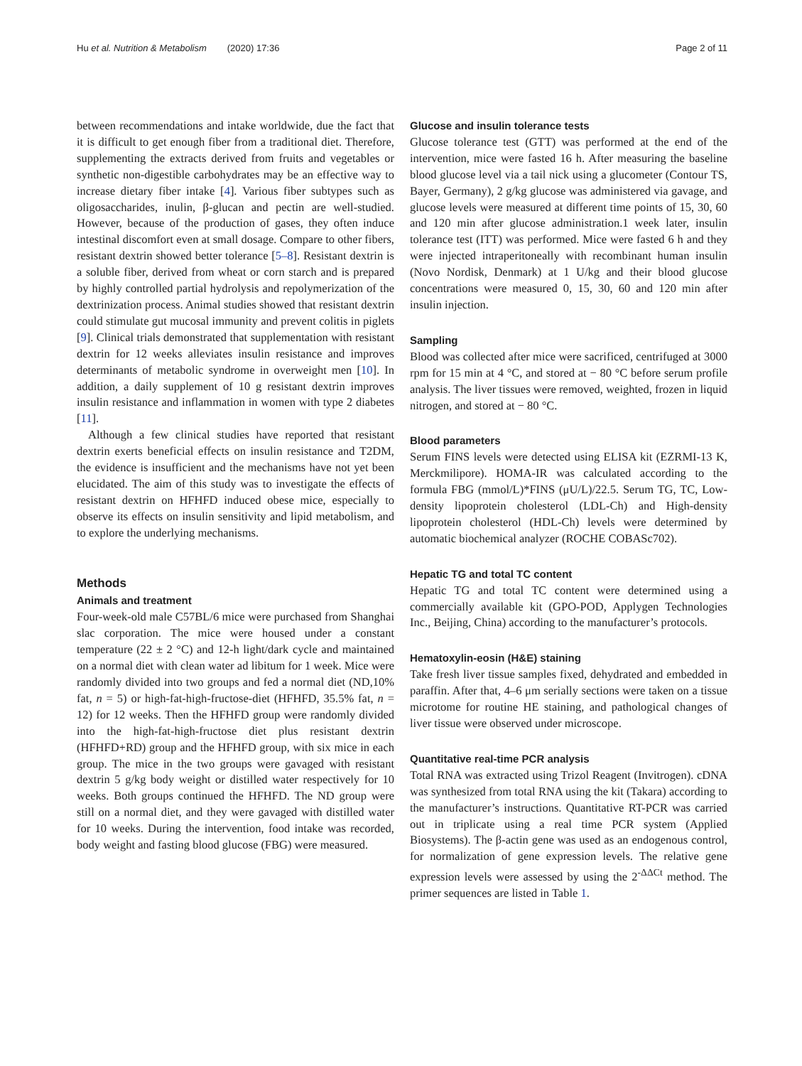Hu et al. Nutrition & Metabolism (2020) 17:36 Page 2 of 11
between recommendations and intake worldwide, due the fact that it is difficult to get enough fiber from a traditional diet. Therefore, supplementing the extracts derived from fruits and vegetables or synthetic non-digestible carbohydrates may be an effective way to increase dietary fiber intake [4]. Various fiber subtypes such as oligosaccharides, inulin, β-glucan and pectin are well-studied. However, because of the production of gases, they often induce intestinal discomfort even at small dosage. Compare to other fibers, resistant dextrin showed better tolerance [5–8]. Resistant dextrin is a soluble fiber, derived from wheat or corn starch and is prepared by highly controlled partial hydrolysis and repolymerization of the dextrinization process. Animal studies showed that resistant dextrin could stimulate gut mucosal immunity and prevent colitis in piglets [9]. Clinical trials demonstrated that supplementation with resistant dextrin for 12 weeks alleviates insulin resistance and improves determinants of metabolic syndrome in overweight men [10]. In addition, a daily supplement of 10 g resistant dextrin improves insulin resistance and inflammation in women with type 2 diabetes [11].
Although a few clinical studies have reported that resistant dextrin exerts beneficial effects on insulin resistance and T2DM, the evidence is insufficient and the mechanisms have not yet been elucidated. The aim of this study was to investigate the effects of resistant dextrin on HFHFD induced obese mice, especially to observe its effects on insulin sensitivity and lipid metabolism, and to explore the underlying mechanisms.
Methods
Animals and treatment
Four-week-old male C57BL/6 mice were purchased from Shanghai slac corporation. The mice were housed under a constant temperature (22 ± 2 °C) and 12-h light/dark cycle and maintained on a normal diet with clean water ad libitum for 1 week. Mice were randomly divided into two groups and fed a normal diet (ND,10% fat, n = 5) or high-fat-high-fructose-diet (HFHFD, 35.5% fat, n = 12) for 12 weeks. Then the HFHFD group were randomly divided into the high-fat-high-fructose diet plus resistant dextrin (HFHFD+RD) group and the HFHFD group, with six mice in each group. The mice in the two groups were gavaged with resistant dextrin 5 g/kg body weight or distilled water respectively for 10 weeks. Both groups continued the HFHFD. The ND group were still on a normal diet, and they were gavaged with distilled water for 10 weeks. During the intervention, food intake was recorded, body weight and fasting blood glucose (FBG) were measured.
Glucose and insulin tolerance tests
Glucose tolerance test (GTT) was performed at the end of the intervention, mice were fasted 16 h. After measuring the baseline blood glucose level via a tail nick using a glucometer (Contour TS, Bayer, Germany), 2 g/kg glucose was administered via gavage, and glucose levels were measured at different time points of 15, 30, 60 and 120 min after glucose administration.1 week later, insulin tolerance test (ITT) was performed. Mice were fasted 6 h and they were injected intraperitoneally with recombinant human insulin (Novo Nordisk, Denmark) at 1 U/kg and their blood glucose concentrations were measured 0, 15, 30, 60 and 120 min after insulin injection.
Sampling
Blood was collected after mice were sacrificed, centrifuged at 3000 rpm for 15 min at 4 °C, and stored at − 80 °C before serum profile analysis. The liver tissues were removed, weighted, frozen in liquid nitrogen, and stored at − 80 °C.
Blood parameters
Serum FINS levels were detected using ELISA kit (EZRMI-13 K, Merckmilipore). HOMA-IR was calculated according to the formula FBG (mmol/L)*FINS (μU/L)/22.5. Serum TG, TC, Low-density lipoprotein cholesterol (LDL-Ch) and High-density lipoprotein cholesterol (HDL-Ch) levels were determined by automatic biochemical analyzer (ROCHE COBASc702).
Hepatic TG and total TC content
Hepatic TG and total TC content were determined using a commercially available kit (GPO-POD, Applygen Technologies Inc., Beijing, China) according to the manufacturer’s protocols.
Hematoxylin-eosin (H&E) staining
Take fresh liver tissue samples fixed, dehydrated and embedded in paraffin. After that, 4–6 μm serially sections were taken on a tissue microtome for routine HE staining, and pathological changes of liver tissue were observed under microscope.
Quantitative real-time PCR analysis
Total RNA was extracted using Trizol Reagent (Invitrogen). cDNA was synthesized from total RNA using the kit (Takara) according to the manufacturer’s instructions. Quantitative RT-PCR was carried out in triplicate using a real time PCR system (Applied Biosystems). The β-actin gene was used as an endogenous control, for normalization of gene expression levels. The relative gene expression levels were assessed by using the 2<sup>-ΔΔCt</sup> method. The primer sequences are listed in Table 1.